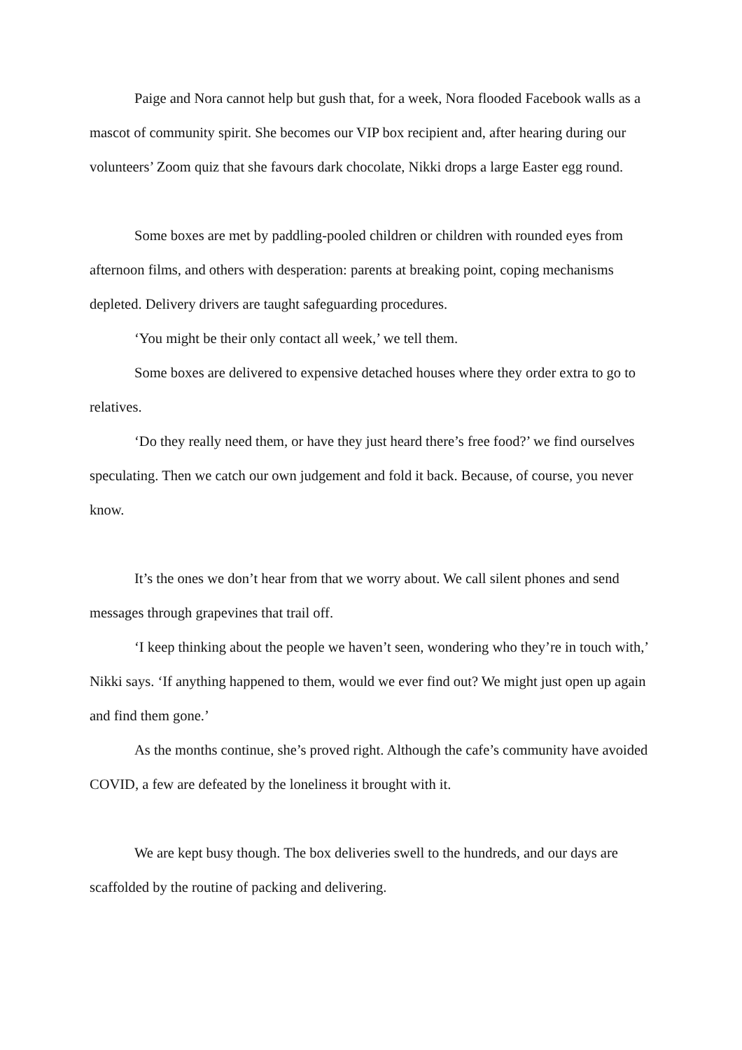Paige and Nora cannot help but gush that, for a week, Nora flooded Facebook walls as a mascot of community spirit. She becomes our VIP box recipient and, after hearing during our volunteers’ Zoom quiz that she favours dark chocolate, Nikki drops a large Easter egg round.
Some boxes are met by paddling-pooled children or children with rounded eyes from afternoon films, and others with desperation: parents at breaking point, coping mechanisms depleted. Delivery drivers are taught safeguarding procedures.
‘You might be their only contact all week,’ we tell them.
Some boxes are delivered to expensive detached houses where they order extra to go to relatives.
‘Do they really need them, or have they just heard there’s free food?’ we find ourselves speculating. Then we catch our own judgement and fold it back. Because, of course, you never know.
It’s the ones we don’t hear from that we worry about. We call silent phones and send messages through grapevines that trail off.
‘I keep thinking about the people we haven’t seen, wondering who they’re in touch with,’ Nikki says. ‘If anything happened to them, would we ever find out? We might just open up again and find them gone.’
As the months continue, she’s proved right. Although the cafe’s community have avoided COVID, a few are defeated by the loneliness it brought with it.
We are kept busy though. The box deliveries swell to the hundreds, and our days are scaffolded by the routine of packing and delivering.